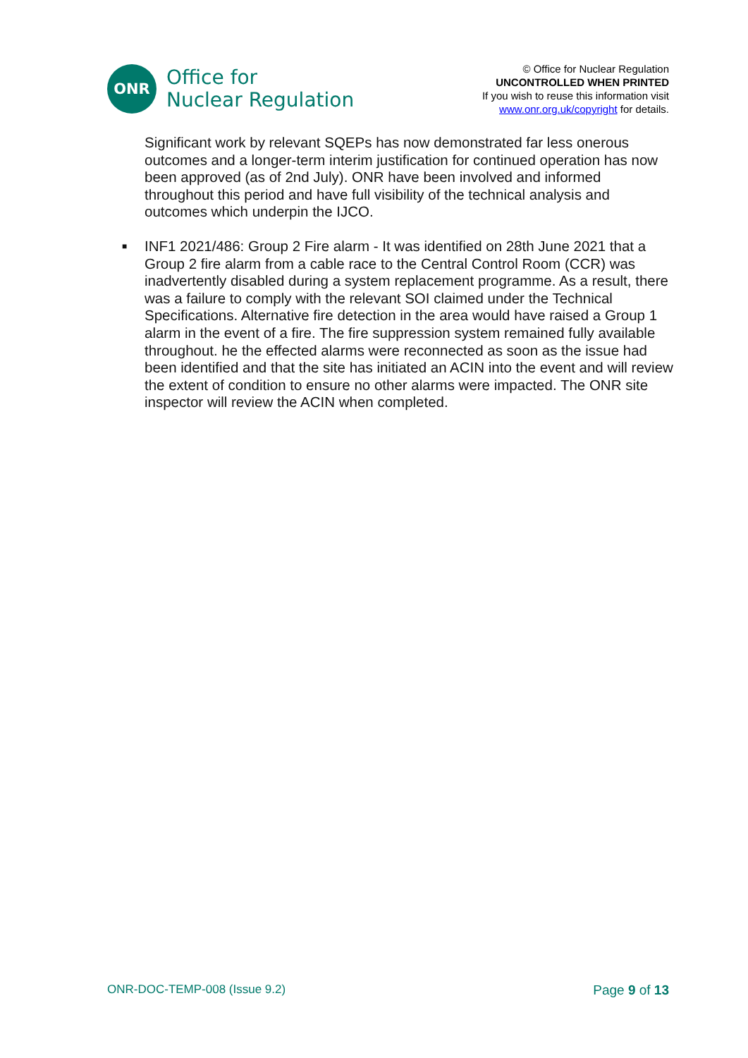ONR
Office for
Nuclear Regulation
© Office for Nuclear Regulation
UNCONTROLLED WHEN PRINTED
If you wish to reuse this information visit
www.onr.org.uk/copyright for details.
Significant work by relevant SQEPs has now demonstrated far less onerous outcomes and a longer-term interim justification for continued operation has now been approved (as of 2nd July). ONR have been involved and informed throughout this period and have full visibility of the technical analysis and outcomes which underpin the IJCO.
■ INF1 2021/486: Group 2 Fire alarm - It was identified on 28th June 2021 that a Group 2 fire alarm from a cable race to the Central Control Room (CCR) was inadvertently disabled during a system replacement programme. As a result, there was a failure to comply with the relevant SOI claimed under the Technical Specifications. Alternative fire detection in the area would have raised a Group 1 alarm in the event of a fire. The fire suppression system remained fully available throughout. he the effected alarms were reconnected as soon as the issue had been identified and that the site has initiated an ACIN into the event and will review the extent of condition to ensure no other alarms were impacted. The ONR site inspector will review the ACIN when completed.
ONR-DOC-TEMP-008 (Issue 9.2) Page 9 of 13